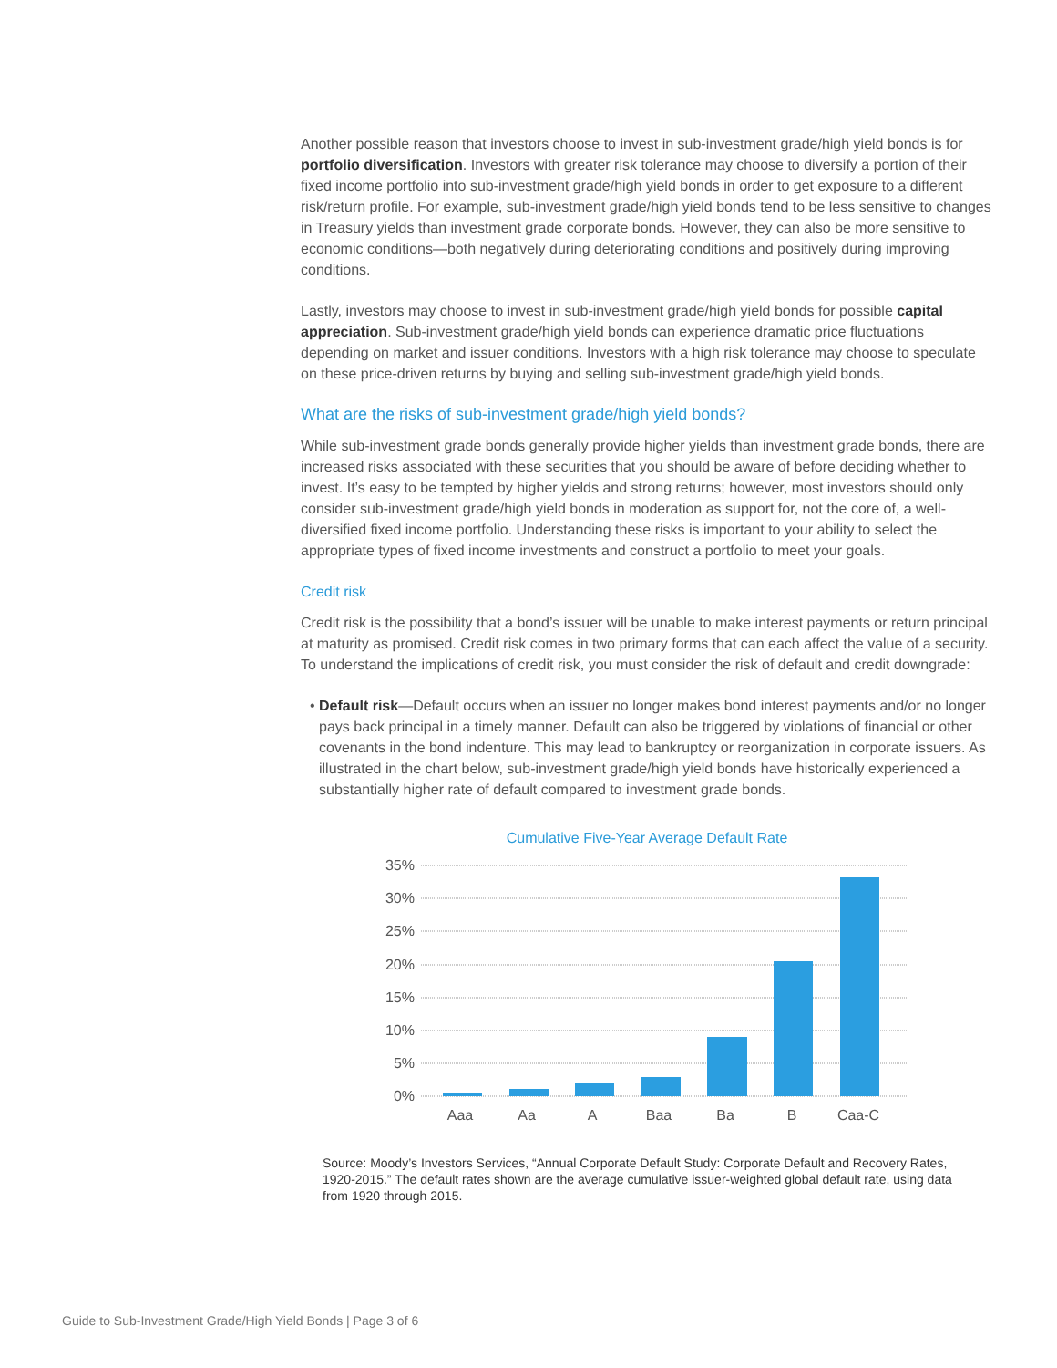Another possible reason that investors choose to invest in sub-investment grade/high yield bonds is for portfolio diversification. Investors with greater risk tolerance may choose to diversify a portion of their fixed income portfolio into sub-investment grade/high yield bonds in order to get exposure to a different risk/return profile. For example, sub-investment grade/high yield bonds tend to be less sensitive to changes in Treasury yields than investment grade corporate bonds. However, they can also be more sensitive to economic conditions—both negatively during deteriorating conditions and positively during improving conditions.
Lastly, investors may choose to invest in sub-investment grade/high yield bonds for possible capital appreciation. Sub-investment grade/high yield bonds can experience dramatic price fluctuations depending on market and issuer conditions. Investors with a high risk tolerance may choose to speculate on these price-driven returns by buying and selling sub-investment grade/high yield bonds.
What are the risks of sub-investment grade/high yield bonds?
While sub-investment grade bonds generally provide higher yields than investment grade bonds, there are increased risks associated with these securities that you should be aware of before deciding whether to invest. It’s easy to be tempted by higher yields and strong returns; however, most investors should only consider sub-investment grade/high yield bonds in moderation as support for, not the core of, a well-diversified fixed income portfolio. Understanding these risks is important to your ability to select the appropriate types of fixed income investments and construct a portfolio to meet your goals.
Credit risk
Credit risk is the possibility that a bond’s issuer will be unable to make interest payments or return principal at maturity as promised. Credit risk comes in two primary forms that can each affect the value of a security. To understand the implications of credit risk, you must consider the risk of default and credit downgrade:
Default risk—Default occurs when an issuer no longer makes bond interest payments and/or no longer pays back principal in a timely manner. Default can also be triggered by violations of financial or other covenants in the bond indenture. This may lead to bankruptcy or reorganization in corporate issuers. As illustrated in the chart below, sub-investment grade/high yield bonds have historically experienced a substantially higher rate of default compared to investment grade bonds.
Cumulative Five-Year Average Default Rate
35%
30%
25%
20%
15%
10%
5%
0%
Aaa
Aa
A
Baa
Ba
B
Caa-C
Source: Moody’s Investors Services, “Annual Corporate Default Study: Corporate Default and Recovery Rates, 1920-2015.” The default rates shown are the average cumulative issuer-weighted global default rate, using data from 1920 through 2015.
Guide to Sub-Investment Grade/High Yield Bonds | Page 3 of 6